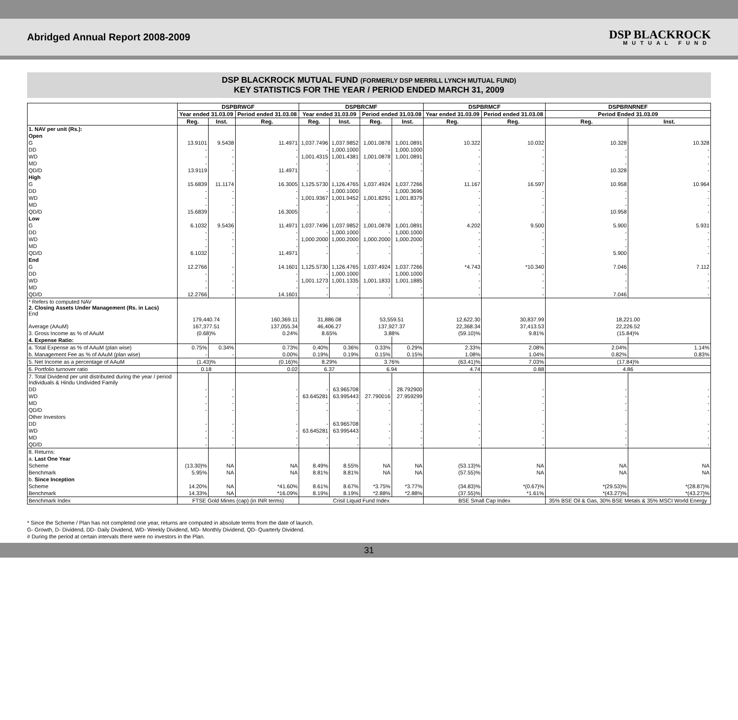Abridged Annual Report 2008-2009
DSP BLACKROCK
MUTUAL FUND
DSP BLACKROCK MUTUAL FUND (FORMERLY DSP MERRILL LYNCH MUTUAL FUND)
KEY STATISTICS FOR THE YEAR / PERIOD ENDED MARCH 31, 2009
| | DSPBRWGF | | | DSPBRCMF | | | | DSPBRMCF | | DSPBRNRNEF | |
| --- | --- | --- | --- | --- | --- | --- | --- | --- | --- | --- | --- |
| | Year ended 31.03.09 | | Period ended 31.03.08 | Year ended 31.03.09 | | Period ended 31.03.08 | | Year ended 31.03.09 | Period ended 31.03.08 | Period Ended 31.03.09 | |
| | Reg. | Inst. | Reg. | Reg. | Inst. | Reg. | Inst. | Reg. | Reg. | Reg. | Inst. |
| 1. NAV per unit (Rs.): | | | | | | | | | | | |
| Open | | | | | | | | | | | |
| G | 13.9101 | 9.5438 | 11.4971 | 1,037.7496 | 1,037.9852 | 1,001.0878 | 1,001.0891 | 10.322 | 10.032 | 10.328 | 10.328 |
| DD | - | - | - | - | 1,000.1000 | - | 1,000.1000 | - | - | - | - |
| WD | - | - | - | 1,001.4315 | 1,001.4381 | 1,001.0878 | 1,001.0891 | - | - | - | - |
| MD | - | - | - | - | - | - | - | - | - | - | - |
| QD/D | 13.9119 | - | 11.4971 | - | - | - | - | - | - | 10.328 | - |
| High | | | | | | | | | | | |
| G | 15.6839 | 11.1174 | 16.3005 | 1,125.5730 | 1,126.4765 | 1,037.4924 | 1,037.7266 | 11.167 | 16.597 | 10.958 | 10.964 |
| DD | - | - | - | - | 1,000.1000 | - | 1,000.3696 | - | - | - | - |
| WD | - | - | - | 1,001.9367 | 1,001.9452 | 1,001.8291 | 1,001.8379 | - | - | - | - |
| MD | - | - | - | - | - | - | - | - | - | - | - |
| QD/D | 15.6839 | - | 16.3005 | - | - | - | - | - | - | 10.958 | - |
| Low | | | | | | | | | | | |
| G | 6.1032 | 9.5436 | 11.4971 | 1,037.7496 | 1,037.9852 | 1,001.0878 | 1,001.0891 | 4.202 | 9.500 | 5.900 | 5.931 |
| DD | - | - | - | - | 1,000.1000 | - | 1,000.1000 | - | - | - | - |
| WD | - | - | - | 1,000.2000 | 1,000.2000 | 1,000.2000 | 1,000.2000 | - | - | - | - |
| MD | - | - | - | - | - | - | - | - | - | - | - |
| QD/D | 6.1032 | - | 11.4971 | - | - | - | - | - | - | 5.900 | - |
| End | | | | | | | | | | | |
| G | 12.2766 | - | 14.1601 | 1,125.5730 | 1,126.4765 | 1,037.4924 | 1,037.7266 | *4.743 | *10.340 | 7.046 | 7.112 |
| DD | - | - | - | - | 1,000.1000 | - | 1,000.1000 | - | - | - | - |
| WD | - | - | - | 1,001.1273 | 1,001.1335 | 1,001.1833 | 1,001.1885 | - | - | - | - |
| MD | - | - | - | - | - | - | - | - | - | - | - |
| QD/D | 12.2766 | - | 14.1601 | - | - | - | - | - | - | 7.046 | - |
| * Refers to computed NAV 2. Closing Assets Under Management (Rs. in Lacs) End | 179,440.74 | | 160,369.11 | 31,886.08 | | 53,559.51 | | 12,622.30 | 30,837.99 | 18,221.00 | |
| Average (AAuM) | 167,377.51 | | 137,055.34 | 46,406.27 | | 137,927.37 | | 22,368.34 | 37,413.53 | 22,226.52 | |
| 3. Gross Income as % of AAuM | (0.68)% | | 0.24% | 8.65% | | 3.88% | | (59.10)% | 9.81% | (15.84)% | |
| 4. Expense Ratio: | | | | | | | | | | | |
| a. Total Expense as % of AAuM (plan wise) | 0.75% | 0.34% | 0.73% | 0.40% | 0.36% | 0.33% | 0.29% | 2.33% | 2.08% | 2.04% | 1.14% |
| b. Management Fee as % of AAuM (plan wise) | - | - | 0.00% | 0.19% | 0.19% | 0.15% | 0.15% | 1.08% | 1.04% | 0.82% | 0.83% |
| 5. Net Income as a percentage of AAuM | (1.43)% | | (0.16)% | 8.29% | | 3.76% | | (63.41)% | 7.03% | (17.84)% | |
| 6. Portfolio turnover ratio | 0.18 | | 0.02 | 6.37 | | 6.94 | | 4.74 | 0.88 | 4.86 | |
| 7. Total Dividend per unit distributed during the year / period Individuals & Hindu Undivided Family | | | | | | | | | | | |
| DD | - | - | - | - | 63.965708 | - | 28.792900 | - | - | - | - |
| WD | - | - | - | 63.645281 | 63.995443 | 27.790016 | 27.959299 | - | - | - | - |
| MD | - | - | - | - | - | - | - | - | - | - | - |
| QD/D | - | - | - | - | - | - | - | - | - | - | - |
| Other Investors | | | | | | | | | | | |
| DD | - | - | - | - | 63.965708 | - | - | - | - | - | - |
| WD | - | - | - | 63.645281 | 63.995443 | - | - | - | - | - | - |
| MD | - | - | - | - | - | - | - | - | - | - | - |
| QD/D | - | - | - | - | - | - | - | - | - | - | - |
| 8. Returns: | | | | | | | | | | | |
| a. Last One Year | | | | | | | | | | | |
| Scheme | (13.30)% | NA | NA | 8.49% | 8.55% | NA | NA | (53.13)% | NA | NA | NA |
| Benchmark | 5.95% | NA | NA | 8.81% | 8.81% | NA | NA | (57.55)% | NA | NA | NA |
| b. Since Inception | | | | | | | | | | | |
| Scheme | 14.20% | NA | *41.60% | 8.61% | 8.67% | *3.75% | *3.77% | (34.83)% | *(0.67)% | *(29.53)% | *(28.87)% |
| Benchmark | 14.33% | NA | *16.09% | 8.19% | 8.19% | *2.88% | *2.88% | (37.55)% | *1.61% | *(43.27)% | *(43.27)% |
| Benchmark Index | FTSE Gold Mines (cap) (in INR terms) | | | Crisil Liquid Fund Index | | | | BSE Small Cap Index | | 35% BSE Oil & Gas, 30% BSE Metals & 35% MSCI World Energy | |
* Since the Scheme / Plan has not completed one year, returns are computed in absolute terms from the date of launch.
G- Growth, D- Dividend, DD- Daily Dividend, WD- Weekly Dividend, MD- Monthly Dividend, QD- Quarterly Dividend.
# During the period at certain intervals there were no investors in the Plan.
31